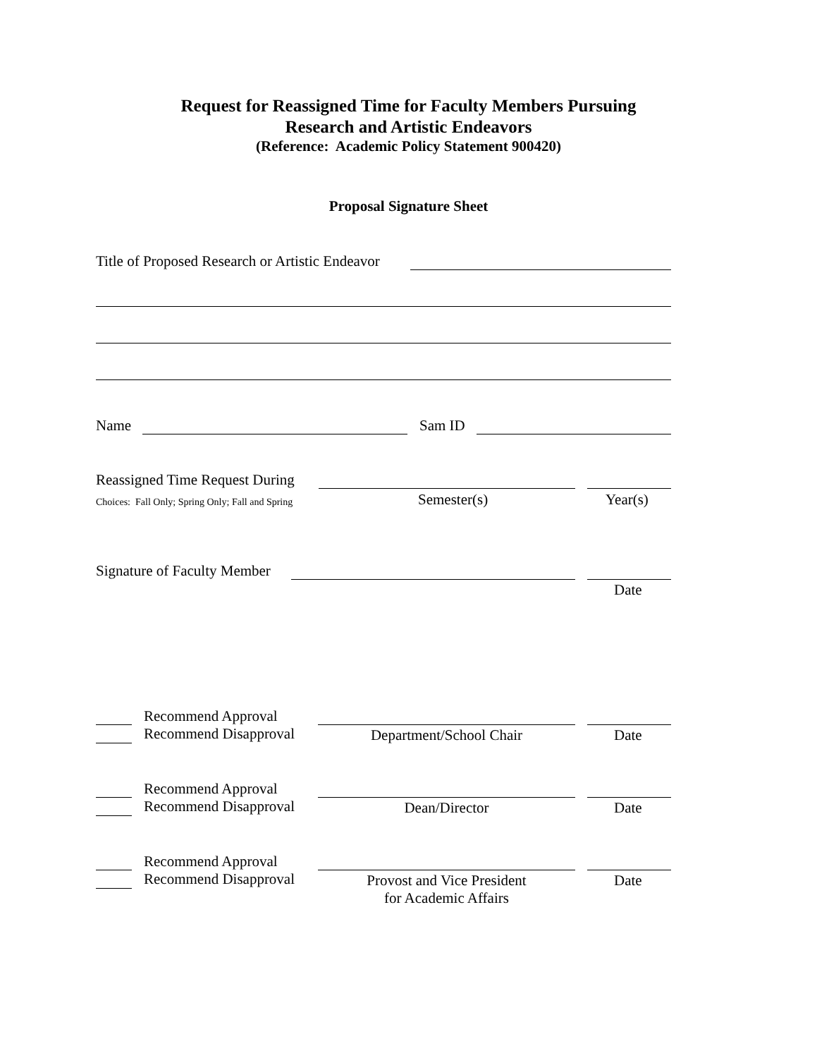Request for Reassigned Time for Faculty Members Pursuing
Research and Artistic Endeavors
(Reference: Academic Policy Statement 900420)
Proposal Signature Sheet
Title of Proposed Research or Artistic Endeavor
Name Sam ID
Reassigned Time Request During
Choices: Fall Only; Spring Only; Fall and Spring
Semester(s) Year(s)
Signature of Faculty Member
Date
Recommend Approval
Recommend Disapproval
Department/School Chair Date
Recommend Approval
Recommend Disapproval
Dean/Director Date
Recommend Approval
Recommend Disapproval
Provost and Vice President
for Academic Affairs
Date